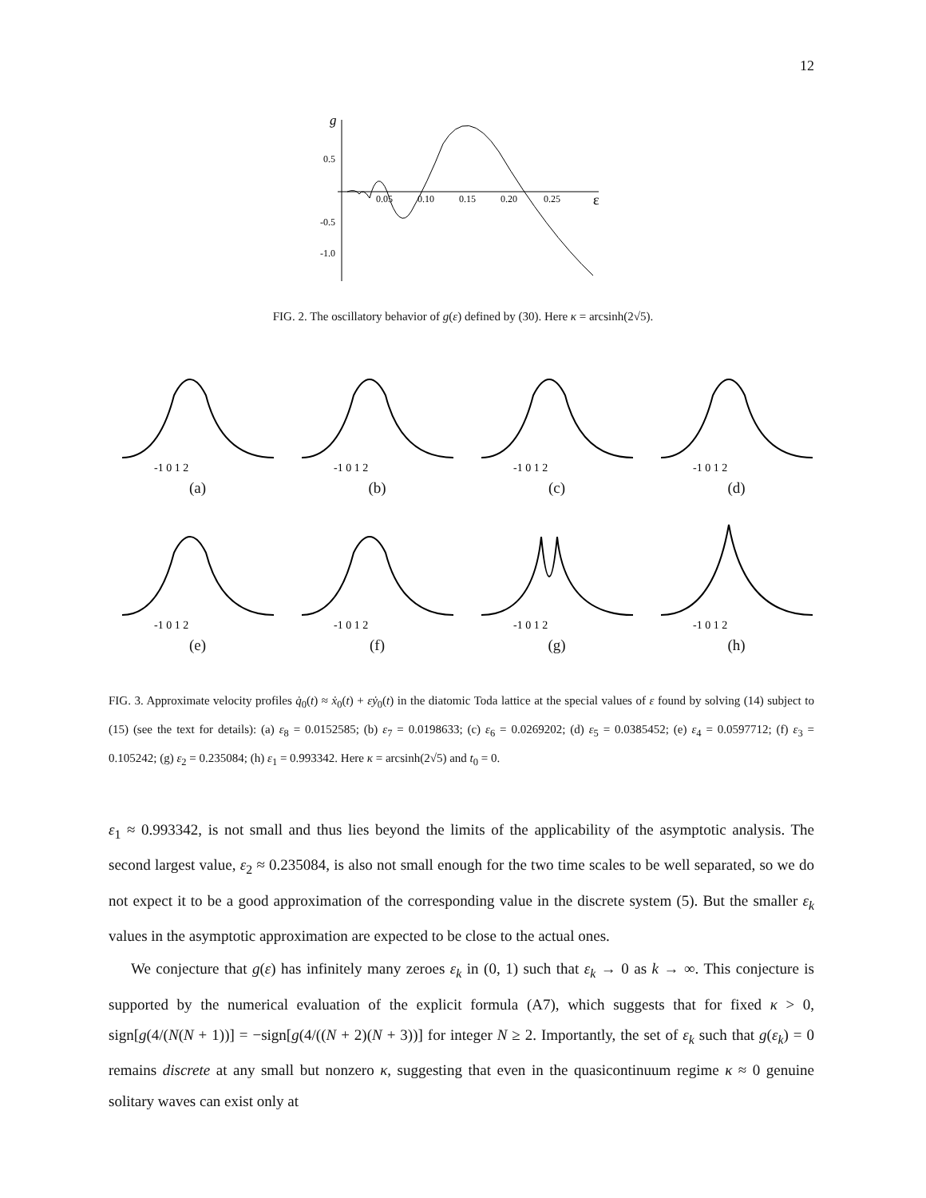12
g
0.5
-0.5
-1.0
0.05
0.10
0.15
0.20
0.25
ε
FIG. 2. The oscillatory behavior of g(ε) defined by (30). Here κ = arcsinh(2√5).
-1 0 1 2
(a)
-1 0 1 2
(b)
-1 0 1 2
(c)
-1 0 1 2
(d)
-1 0 1 2
(e)
-1 0 1 2
(f)
-1 0 1 2
(g)
-1 0 1 2
(h)
FIG. 3. Approximate velocity profiles q̇<sub>0</sub>(t) ≈ ẋ<sub>0</sub>(t) + εẏ<sub>0</sub>(t) in the diatomic Toda lattice at the special values of ε found by solving (14) subject to (15) (see the text for details): (a) ε<sub>8</sub> = 0.0152585; (b) ε<sub>7</sub> = 0.0198633; (c) ε<sub>6</sub> = 0.0269202; (d) ε<sub>5</sub> = 0.0385452; (e) ε<sub>4</sub> = 0.0597712; (f) ε<sub>3</sub> = 0.105242; (g) ε<sub>2</sub> = 0.235084; (h) ε<sub>1</sub> = 0.993342. Here κ = arcsinh(2√5) and t<sub>0</sub> = 0.
ε<sub>1</sub> ≈ 0.993342, is not small and thus lies beyond the limits of the applicability of the asymptotic analysis. The second largest value, ε<sub>2</sub> ≈ 0.235084, is also not small enough for the two time scales to be well separated, so we do not expect it to be a good approximation of the corresponding value in the discrete system (5). But the smaller ε<sub>k</sub> values in the asymptotic approximation are expected to be close to the actual ones.
We conjecture that g(ε) has infinitely many zeroes ε<sub>k</sub> in (0, 1) such that ε<sub>k</sub> → 0 as k → ∞. This conjecture is supported by the numerical evaluation of the explicit formula (A7), which suggests that for fixed κ > 0, sign[g(4/(N(N + 1))] = −sign[g(4/((N + 2)(N + 3))] for integer N ≥ 2. Importantly, the set of ε<sub>k</sub> such that g(ε<sub>k</sub>) = 0 remains discrete at any small but nonzero κ, suggesting that even in the quasicontinuum regime κ ≈ 0 genuine solitary waves can exist only at